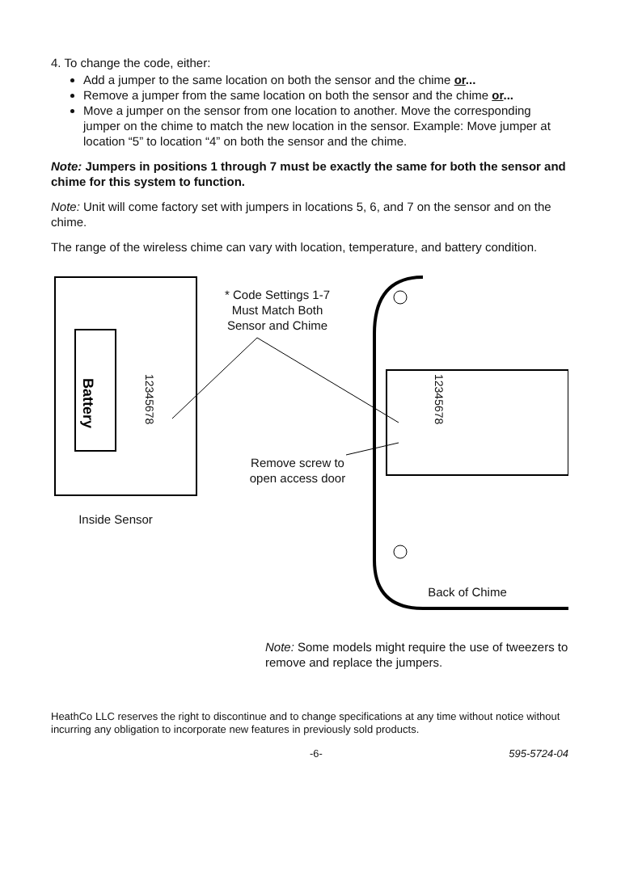4. To change the code, either:
Add a jumper to the same location on both the sensor and the chime or...
Remove a jumper from the same location on both the sensor and the chime or...
Move a jumper on the sensor from one location to another. Move the corresponding jumper on the chime to match the new location in the sensor. Example: Move jumper at location “5” to location “4” on both the sensor and the chime.
Note: Jumpers in positions 1 through 7 must be exactly the same for both the sensor and chime for this system to function.
Note: Unit will come factory set with jumpers in locations 5, 6, and 7 on the sensor and on the chime.
The range of the wireless chime can vary with location, temperature, and battery condition.
Battery
* Code Settings 1-7 Must Match Both Sensor and Chime
12345678
12345678
Remove screw to open access door
Inside Sensor
Back of Chime
Note: Some models might require the use of tweezers to remove and replace the jumpers.
HeathCo LLC reserves the right to discontinue and to change specifications at any time without notice without incurring any obligation to incorporate new features in previously sold products.
-6- 595-5724-04